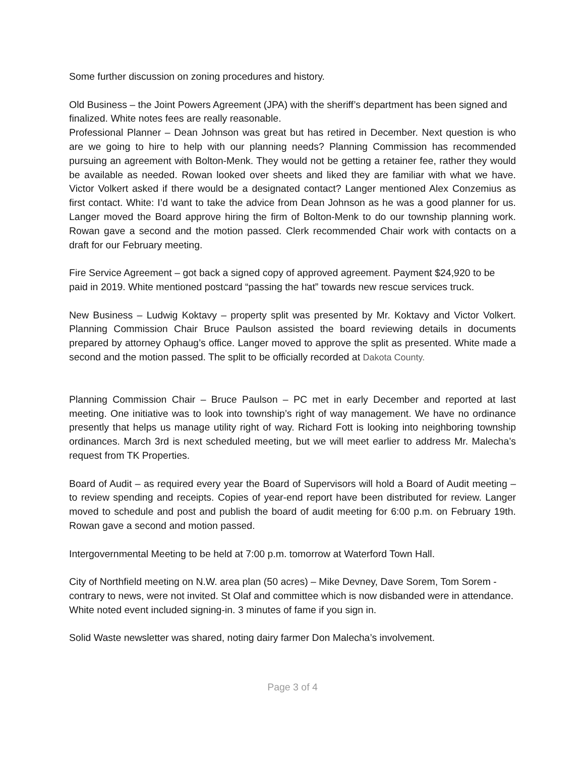Some further discussion on zoning procedures and history.
Old Business – the Joint Powers Agreement (JPA) with the sheriff’s department has been signed and finalized. White notes fees are really reasonable.
Professional Planner – Dean Johnson was great but has retired in December. Next question is who are we going to hire to help with our planning needs? Planning Commission has recommended pursuing an agreement with Bolton-Menk. They would not be getting a retainer fee, rather they would be available as needed. Rowan looked over sheets and liked they are familiar with what we have. Victor Volkert asked if there would be a designated contact? Langer mentioned Alex Conzemius as first contact. White: I’d want to take the advice from Dean Johnson as he was a good planner for us. Langer moved the Board approve hiring the firm of Bolton-Menk to do our township planning work. Rowan gave a second and the motion passed. Clerk recommended Chair work with contacts on a draft for our February meeting.
Fire Service Agreement – got back a signed copy of approved agreement. Payment $24,920 to be paid in 2019. White mentioned postcard “passing the hat” towards new rescue services truck.
New Business – Ludwig Koktavy – property split was presented by Mr. Koktavy and Victor Volkert. Planning Commission Chair Bruce Paulson assisted the board reviewing details in documents prepared by attorney Ophaug’s office. Langer moved to approve the split as presented. White made a second and the motion passed. The split to be officially recorded at Dakota County.
Planning Commission Chair – Bruce Paulson – PC met in early December and reported at last meeting. One initiative was to look into township’s right of way management. We have no ordinance presently that helps us manage utility right of way. Richard Fott is looking into neighboring township ordinances. March 3rd is next scheduled meeting, but we will meet earlier to address Mr. Malecha’s request from TK Properties.
Board of Audit – as required every year the Board of Supervisors will hold a Board of Audit meeting – to review spending and receipts. Copies of year-end report have been distributed for review. Langer moved to schedule and post and publish the board of audit meeting for 6:00 p.m. on February 19th. Rowan gave a second and motion passed.
Intergovernmental Meeting to be held at 7:00 p.m. tomorrow at Waterford Town Hall.
City of Northfield meeting on N.W. area plan (50 acres) – Mike Devney, Dave Sorem, Tom Sorem - contrary to news, were not invited. St Olaf and committee which is now disbanded were in attendance. White noted event included signing-in. 3 minutes of fame if you sign in.
Solid Waste newsletter was shared, noting dairy farmer Don Malecha’s involvement.
Page 3 of 4